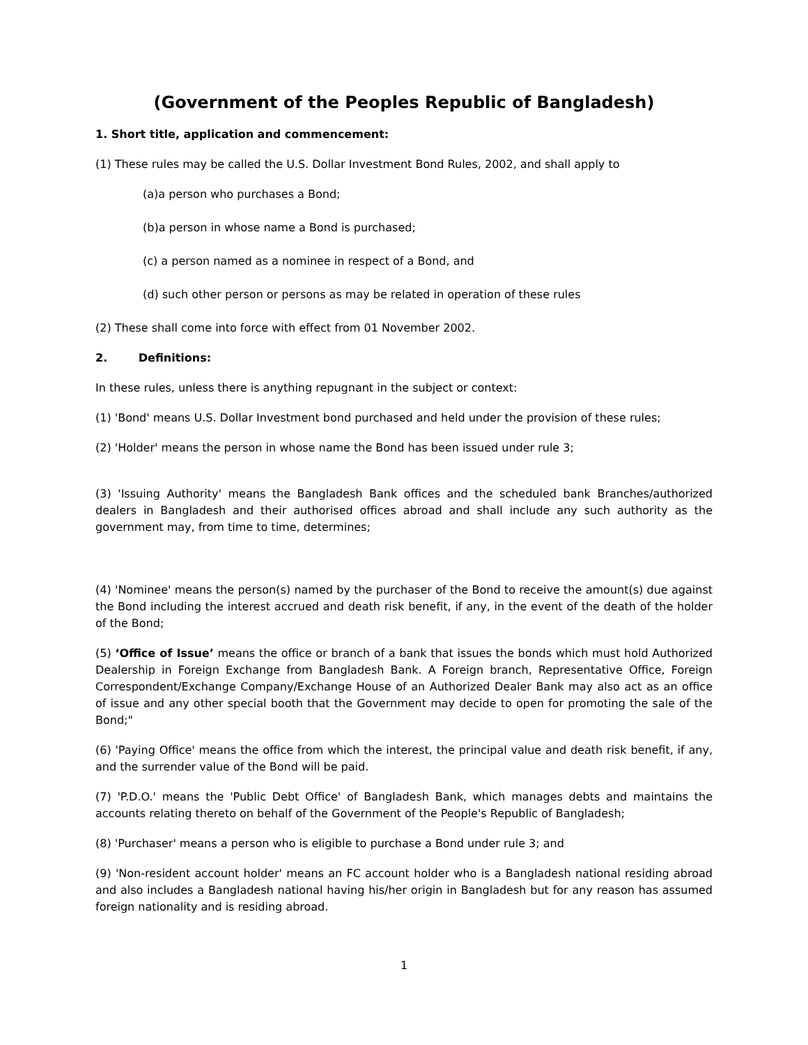(Government of the Peoples Republic of Bangladesh)
1. Short title, application and commencement:
(1) These rules may be called the U.S. Dollar Investment Bond Rules, 2002, and shall apply to
(a)a person who purchases a Bond;
(b)a person in whose name a Bond is purchased;
(c) a person named as a nominee in respect of a Bond, and
(d) such other person or persons as may be related in operation of these rules
(2) These shall come into force with effect from 01 November 2002.
2. Definitions:
In these rules, unless there is anything repugnant in the subject or context:
(1) 'Bond' means U.S. Dollar Investment bond purchased and held under the provision of these rules;
(2) 'Holder' means the person in whose name the Bond has been issued under rule 3;
(3) 'Issuing Authority' means the Bangladesh Bank offices and the scheduled bank Branches/authorized dealers in Bangladesh and their authorised offices abroad and shall include any such authority as the government may, from time to time, determines;
(4) 'Nominee' means the person(s) named by the purchaser of the Bond to receive the amount(s) due against the Bond including the interest accrued and death risk benefit, if any, in the event of the death of the holder of the Bond;
(5) ‘Office of Issue’ means the office or branch of a bank that issues the bonds which must hold Authorized Dealership in Foreign Exchange from Bangladesh Bank. A Foreign branch, Representative Office, Foreign Correspondent/Exchange Company/Exchange House of an Authorized Dealer Bank may also act as an office of issue and any other special booth that the Government may decide to open for promoting the sale of the Bond;"
(6) 'Paying Office' means the office from which the interest, the principal value and death risk benefit, if any, and the surrender value of the Bond will be paid.
(7) 'P.D.O.' means the 'Public Debt Office' of Bangladesh Bank, which manages debts and maintains the accounts relating thereto on behalf of the Government of the People's Republic of Bangladesh;
(8) 'Purchaser' means a person who is eligible to purchase a Bond under rule 3; and
(9) 'Non-resident account holder' means an FC account holder who is a Bangladesh national residing abroad and also includes a Bangladesh national having his/her origin in Bangladesh but for any reason has assumed foreign nationality and is residing abroad.
1